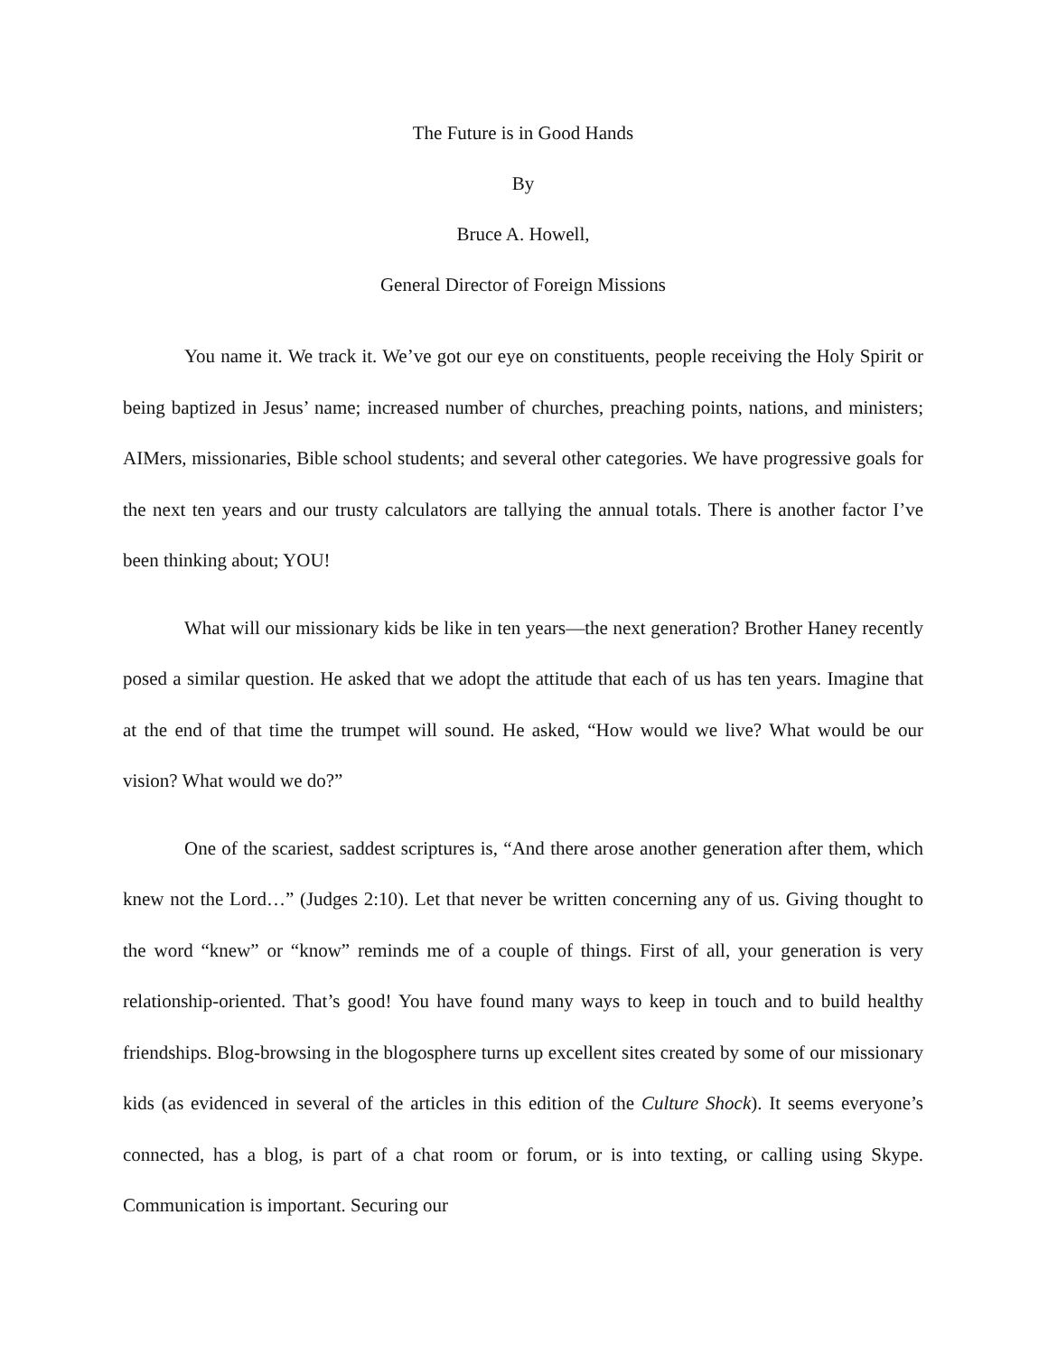The Future is in Good Hands
By
Bruce A. Howell,
General Director of Foreign Missions
You name it. We track it. We’ve got our eye on constituents, people receiving the Holy Spirit or being baptized in Jesus’ name; increased number of churches, preaching points, nations, and ministers; AIMers, missionaries, Bible school students; and several other categories. We have progressive goals for the next ten years and our trusty calculators are tallying the annual totals. There is another factor I’ve been thinking about; YOU!
What will our missionary kids be like in ten years—the next generation? Brother Haney recently posed a similar question. He asked that we adopt the attitude that each of us has ten years. Imagine that at the end of that time the trumpet will sound. He asked, “How would we live? What would be our vision? What would we do?”
One of the scariest, saddest scriptures is, “And there arose another generation after them, which knew not the Lord…” (Judges 2:10). Let that never be written concerning any of us. Giving thought to the word “knew” or “know” reminds me of a couple of things. First of all, your generation is very relationship-oriented. That’s good! You have found many ways to keep in touch and to build healthy friendships. Blog-browsing in the blogosphere turns up excellent sites created by some of our missionary kids (as evidenced in several of the articles in this edition of the Culture Shock). It seems everyone’s connected, has a blog, is part of a chat room or forum, or is into texting, or calling using Skype. Communication is important. Securing our